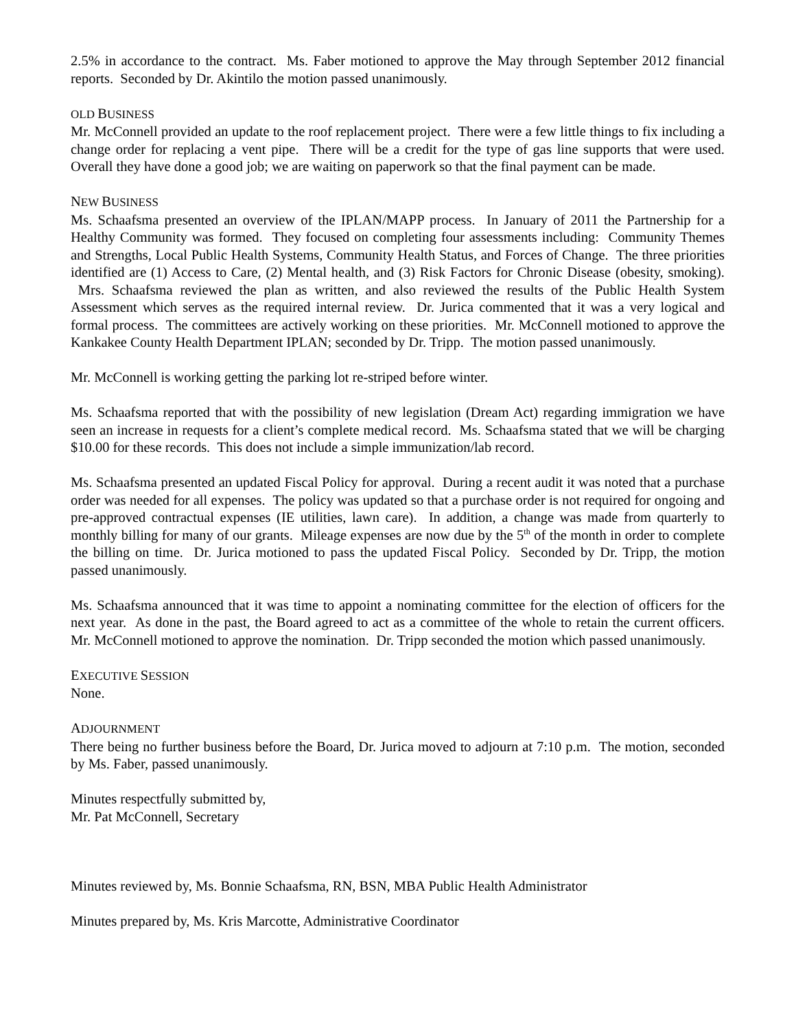2.5% in accordance to the contract. Ms. Faber motioned to approve the May through September 2012 financial reports. Seconded by Dr. Akintilo the motion passed unanimously.
OLD BUSINESS
Mr. McConnell provided an update to the roof replacement project. There were a few little things to fix including a change order for replacing a vent pipe. There will be a credit for the type of gas line supports that were used. Overall they have done a good job; we are waiting on paperwork so that the final payment can be made.
NEW BUSINESS
Ms. Schaafsma presented an overview of the IPLAN/MAPP process. In January of 2011 the Partnership for a Healthy Community was formed. They focused on completing four assessments including: Community Themes and Strengths, Local Public Health Systems, Community Health Status, and Forces of Change. The three priorities identified are (1) Access to Care, (2) Mental health, and (3) Risk Factors for Chronic Disease (obesity, smoking). Mrs. Schaafsma reviewed the plan as written, and also reviewed the results of the Public Health System Assessment which serves as the required internal review. Dr. Jurica commented that it was a very logical and formal process. The committees are actively working on these priorities. Mr. McConnell motioned to approve the Kankakee County Health Department IPLAN; seconded by Dr. Tripp. The motion passed unanimously.
Mr. McConnell is working getting the parking lot re-striped before winter.
Ms. Schaafsma reported that with the possibility of new legislation (Dream Act) regarding immigration we have seen an increase in requests for a client’s complete medical record. Ms. Schaafsma stated that we will be charging $10.00 for these records. This does not include a simple immunization/lab record.
Ms. Schaafsma presented an updated Fiscal Policy for approval. During a recent audit it was noted that a purchase order was needed for all expenses. The policy was updated so that a purchase order is not required for ongoing and pre-approved contractual expenses (IE utilities, lawn care). In addition, a change was made from quarterly to monthly billing for many of our grants. Mileage expenses are now due by the 5<sup>th</sup> of the month in order to complete the billing on time. Dr. Jurica motioned to pass the updated Fiscal Policy. Seconded by Dr. Tripp, the motion passed unanimously.
Ms. Schaafsma announced that it was time to appoint a nominating committee for the election of officers for the next year. As done in the past, the Board agreed to act as a committee of the whole to retain the current officers. Mr. McConnell motioned to approve the nomination. Dr. Tripp seconded the motion which passed unanimously.
EXECUTIVE SESSION
None.
ADJOURNMENT
There being no further business before the Board, Dr. Jurica moved to adjourn at 7:10 p.m. The motion, seconded by Ms. Faber, passed unanimously.
Minutes respectfully submitted by,
Mr. Pat McConnell, Secretary
Minutes reviewed by, Ms. Bonnie Schaafsma, RN, BSN, MBA Public Health Administrator
Minutes prepared by, Ms. Kris Marcotte, Administrative Coordinator